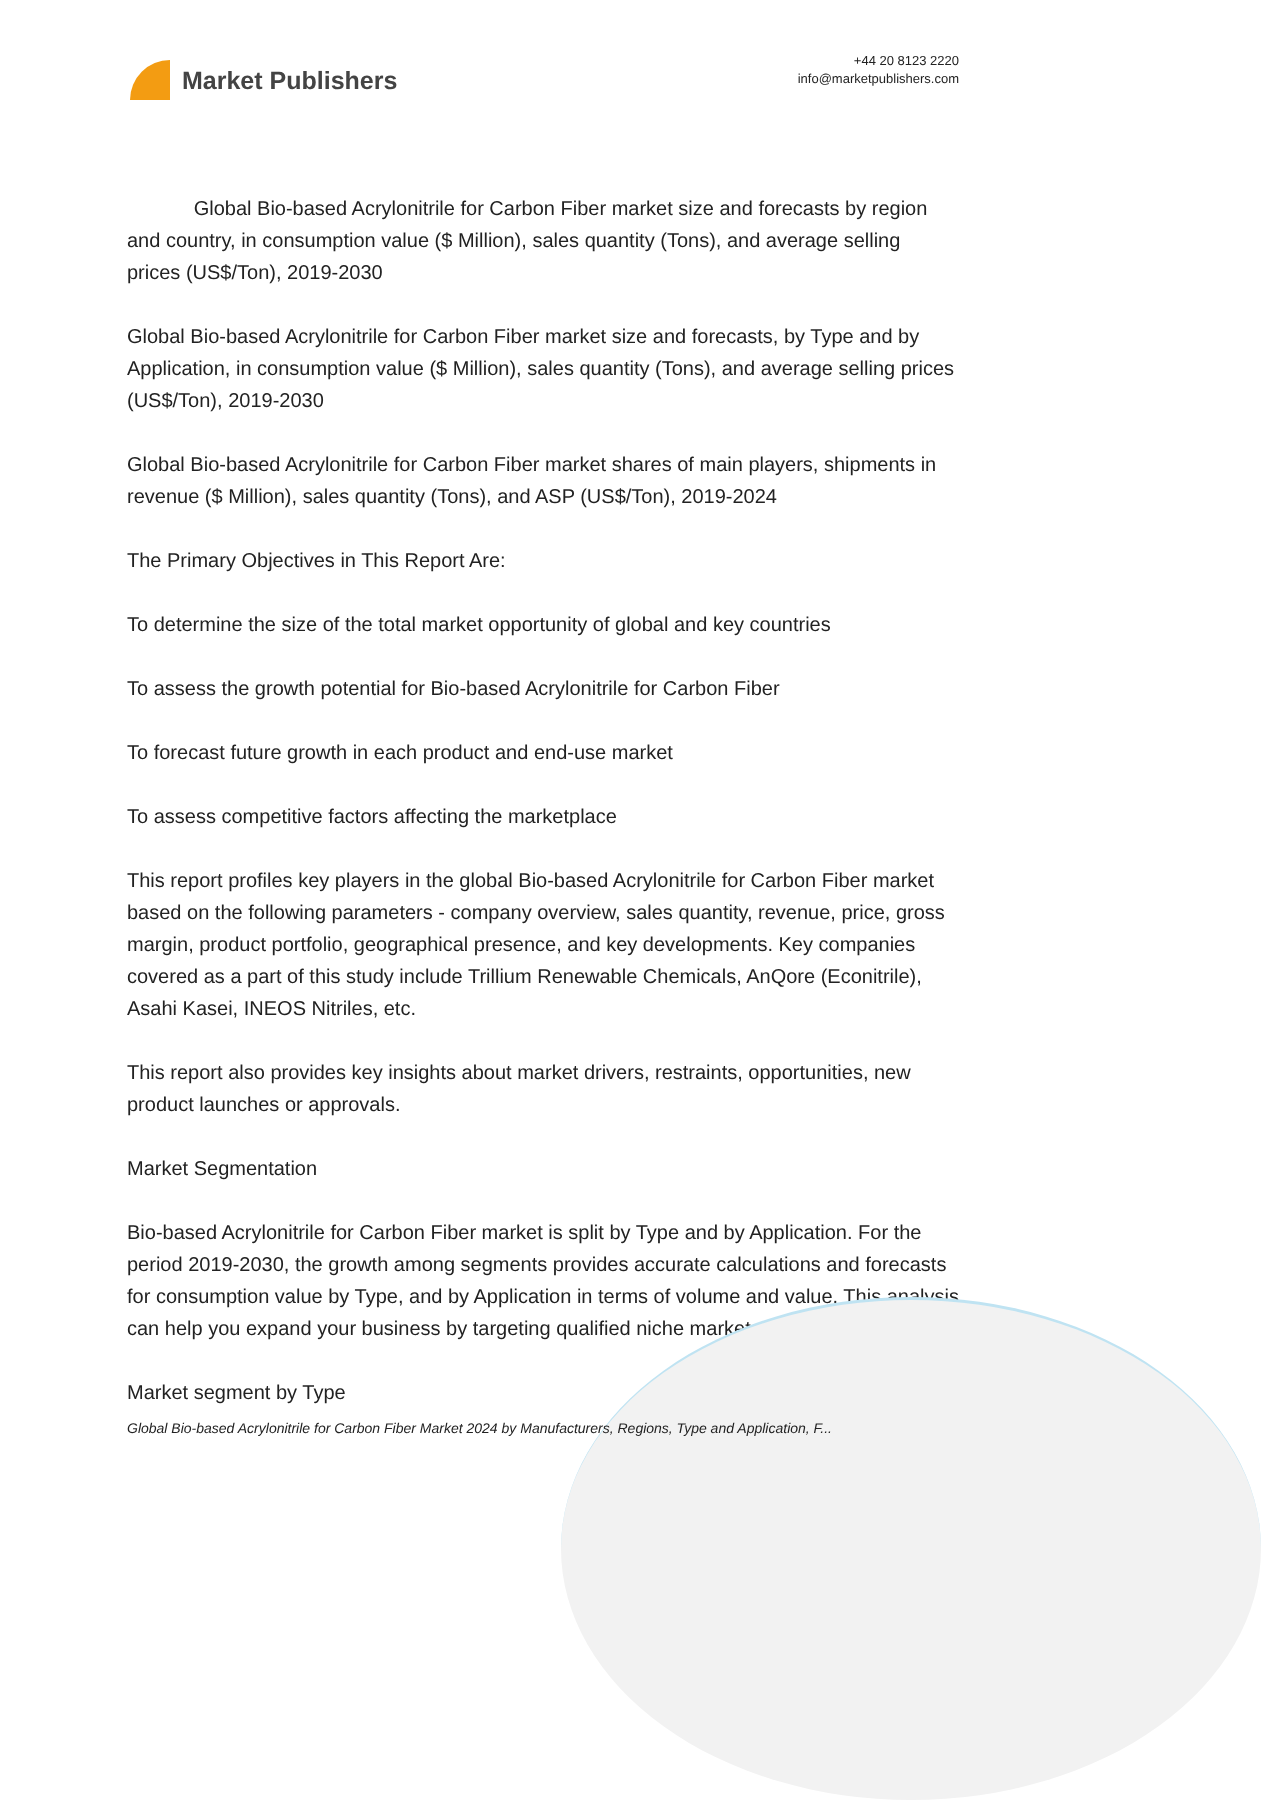Market Publishers
+44 20 8123 2220
info@marketpublishers.com
Global Bio-based Acrylonitrile for Carbon Fiber market size and forecasts by region and country, in consumption value ($ Million), sales quantity (Tons), and average selling prices (US$/Ton), 2019-2030
Global Bio-based Acrylonitrile for Carbon Fiber market size and forecasts, by Type and by Application, in consumption value ($ Million), sales quantity (Tons), and average selling prices (US$/Ton), 2019-2030
Global Bio-based Acrylonitrile for Carbon Fiber market shares of main players, shipments in revenue ($ Million), sales quantity (Tons), and ASP (US$/Ton), 2019-2024
The Primary Objectives in This Report Are:
To determine the size of the total market opportunity of global and key countries
To assess the growth potential for Bio-based Acrylonitrile for Carbon Fiber
To forecast future growth in each product and end-use market
To assess competitive factors affecting the marketplace
This report profiles key players in the global Bio-based Acrylonitrile for Carbon Fiber market based on the following parameters - company overview, sales quantity, revenue, price, gross margin, product portfolio, geographical presence, and key developments. Key companies covered as a part of this study include Trillium Renewable Chemicals, AnQore (Econitrile), Asahi Kasei, INEOS Nitriles, etc.
This report also provides key insights about market drivers, restraints, opportunities, new product launches or approvals.
Market Segmentation
Bio-based Acrylonitrile for Carbon Fiber market is split by Type and by Application. For the period 2019-2030, the growth among segments provides accurate calculations and forecasts for consumption value by Type, and by Application in terms of volume and value. This analysis can help you expand your business by targeting qualified niche markets.
Market segment by Type
Global Bio-based Acrylonitrile for Carbon Fiber Market 2024 by Manufacturers, Regions, Type and Application, F...